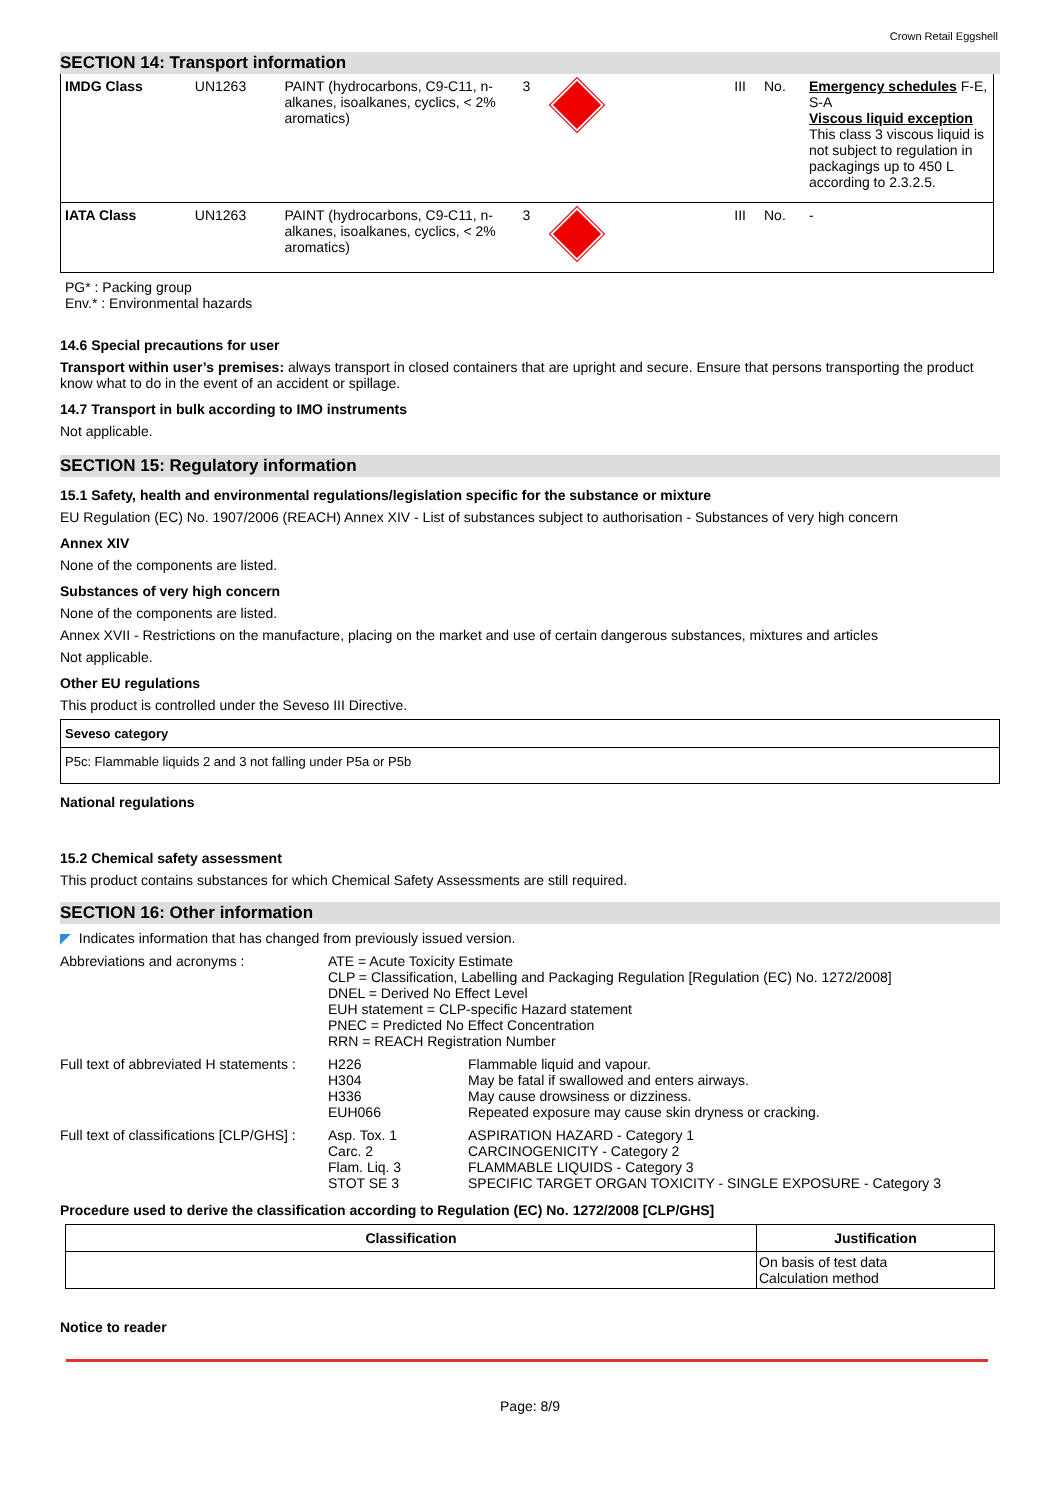Crown Retail Eggshell
SECTION 14: Transport information
| IMDG Class | UN1263 | PAINT (hydrocarbons, C9-C11, n-alkanes, isoalkanes, cyclics, < 2% aromatics) | 3 | | III | No. | Emergency schedules F-E, S-A Viscous liquid exception This class 3 viscous liquid is not subject to regulation in packagings up to 450 L according to 2.3.2.5. |
| IATA Class | UN1263 | PAINT (hydrocarbons, C9-C11, n-alkanes, isoalkanes, cyclics, < 2% aromatics) | 3 | | III | No. | - |
PG* : Packing group
Env.* : Environmental hazards
14.6 Special precautions for user
Transport within user’s premises: always transport in closed containers that are upright and secure. Ensure that persons transporting the product know what to do in the event of an accident or spillage.
14.7 Transport in bulk according to IMO instruments
Not applicable.
SECTION 15: Regulatory information
15.1 Safety, health and environmental regulations/legislation specific for the substance or mixture
EU Regulation (EC) No. 1907/2006 (REACH) Annex XIV - List of substances subject to authorisation - Substances of very high concern
Annex XIV
None of the components are listed.
Substances of very high concern
None of the components are listed.
Annex XVII - Restrictions on the manufacture, placing on the market and use of certain dangerous substances, mixtures and articles
Not applicable.
Other EU regulations
This product is controlled under the Seveso III Directive.
| Seveso category |
| P5c: Flammable liquids 2 and 3 not falling under P5a or P5b |
National regulations
15.2 Chemical safety assessment
This product contains substances for which Chemical Safety Assessments are still required.
SECTION 16: Other information
◤ Indicates information that has changed from previously issued version.
| Abbreviations and acronyms : | ATE = Acute Toxicity Estimate CLP = Classification, Labelling and Packaging Regulation [Regulation (EC) No. 1272/2008] DNEL = Derived No Effect Level EUH statement = CLP-specific Hazard statement PNEC = Predicted No Effect Concentration RRN = REACH Registration Number | |
| Full text of abbreviated H statements : | H226 H304 H336 EUH066 | Flammable liquid and vapour. May be fatal if swallowed and enters airways. May cause drowsiness or dizziness. Repeated exposure may cause skin dryness or cracking. |
| Full text of classifications [CLP/GHS] : | Asp. Tox. 1 Carc. 2 Flam. Liq. 3 STOT SE 3 | ASPIRATION HAZARD - Category 1 CARCINOGENICITY - Category 2 FLAMMABLE LIQUIDS - Category 3 SPECIFIC TARGET ORGAN TOXICITY - SINGLE EXPOSURE - Category 3 |
Procedure used to derive the classification according to Regulation (EC) No. 1272/2008 [CLP/GHS]
| Classification | Justification |
| --- | --- |
| | On basis of test data Calculation method |
Notice to reader
Page: 8/9